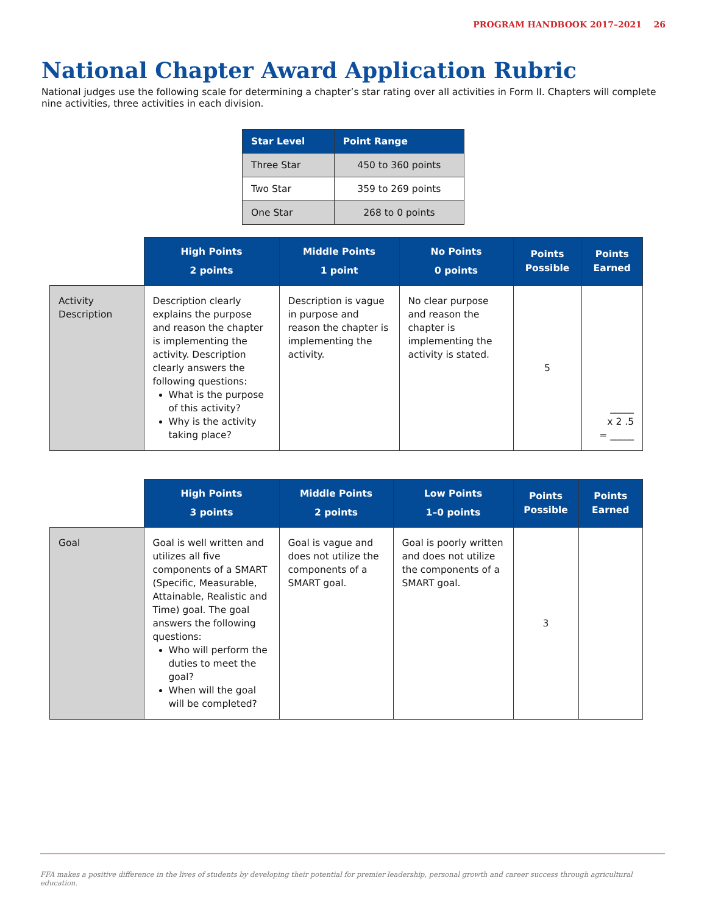PROGRAM HANDBOOK 2017–2021 26
National Chapter Award Application Rubric
National judges use the following scale for determining a chapter’s star rating over all activities in Form II. Chapters will complete nine activities, three activities in each division.
| Star Level | Point Range |
| --- | --- |
| Three Star | 450 to 360 points |
| Two Star | 359 to 269 points |
| One Star | 268 to 0 points |
| | High Points 2 points | Middle Points 1 point | No Points 0 points | Points Possible | Points Earned |
| --- | --- | --- | --- | --- | --- |
| Activity Description | Description clearly explains the purpose and reason the chapter is implementing the activity. Description clearly answers the following questions: What is the purpose of this activity? Why is the activity taking place? | Description is vague in purpose and reason the chapter is implementing the activity. | No clear purpose and reason the chapter is implementing the activity is stated. | 5 | _____ x 2 .5 = _____ |
| | High Points 3 points | Middle Points 2 points | Low Points 1–0 points | Points Possible | Points Earned |
| --- | --- | --- | --- | --- | --- |
| Goal | Goal is well written and utilizes all five components of a SMART (Specific, Measurable, Attainable, Realistic and Time) goal. The goal answers the following questions: Who will perform the duties to meet the goal? When will the goal will be completed? | Goal is vague and does not utilize the components of a SMART goal. | Goal is poorly written and does not utilize the components of a SMART goal. | 3 | |
FFA makes a positive difference in the lives of students by developing their potential for premier leadership, personal growth and career success through agricultural education.